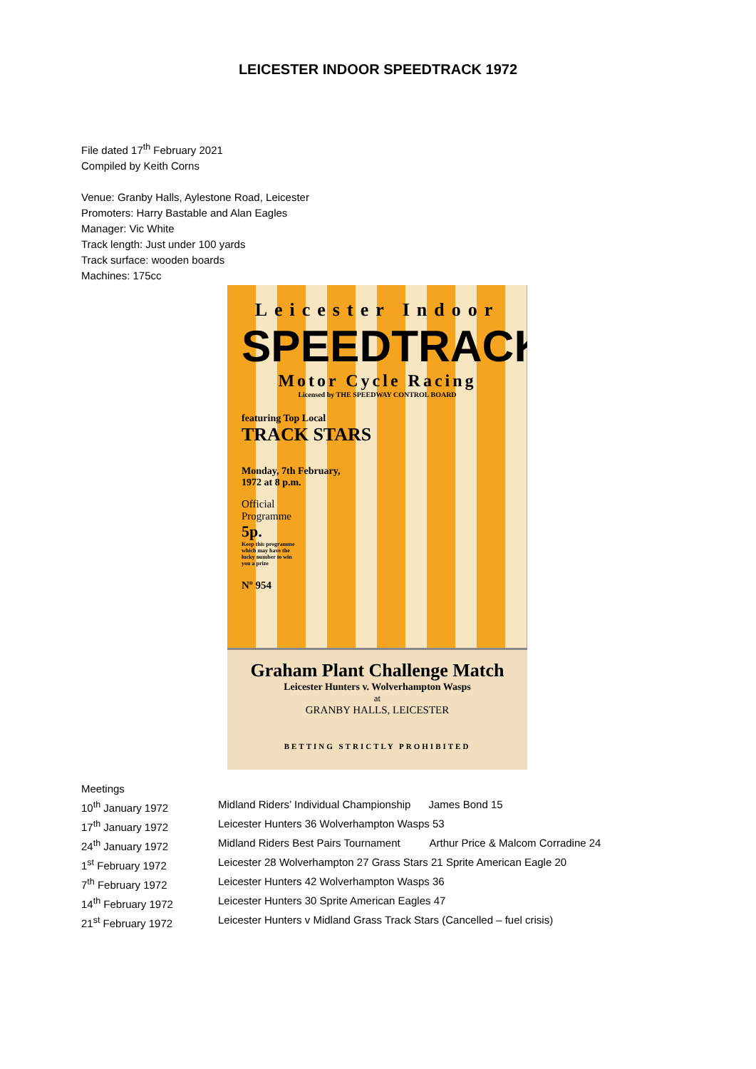LEICESTER INDOOR SPEEDTRACK 1972
File dated 17<sup>th</sup> February 2021
Compiled by Keith Corns
Venue: Granby Halls, Aylestone Road, Leicester
Promoters: Harry Bastable and Alan Eagles
Manager: Vic White
Track length: Just under 100 yards
Track surface: wooden boards
Machines: 175cc
Leicester Indoor
SPEEDTRACK
Motor Cycle Racing
Licensed by THE SPEEDWAY CONTROL BOARD
featuring Top Local
TRACK STARS
Monday, 7th February,
1972 at 8 p.m.
Official
Programme
5p.
Keep this programme
which may have the
lucky number to win
you a prize
Nº 954
Graham Plant Challenge Match
Leicester Hunters v. Wolverhampton Wasps
at
GRANBY HALLS, LEICESTER
BETTING STRICTLY PROHIBITED
Meetings
| 10<sup>th</sup> January 1972 | Midland Riders’ Individual Championship James Bond 15 |
| 17<sup>th</sup> January 1972 | Leicester Hunters 36 Wolverhampton Wasps 53 |
| 24<sup>th</sup> January 1972 | Midland Riders Best Pairs Tournament Arthur Price & Malcom Corradine 24 |
| 1<sup>st</sup> February 1972 | Leicester 28 Wolverhampton 27 Grass Stars 21 Sprite American Eagle 20 |
| 7<sup>th</sup> February 1972 | Leicester Hunters 42 Wolverhampton Wasps 36 |
| 14<sup>th</sup> February 1972 | Leicester Hunters 30 Sprite American Eagles 47 |
| 21<sup>st</sup> February 1972 | Leicester Hunters v Midland Grass Track Stars (Cancelled – fuel crisis) |